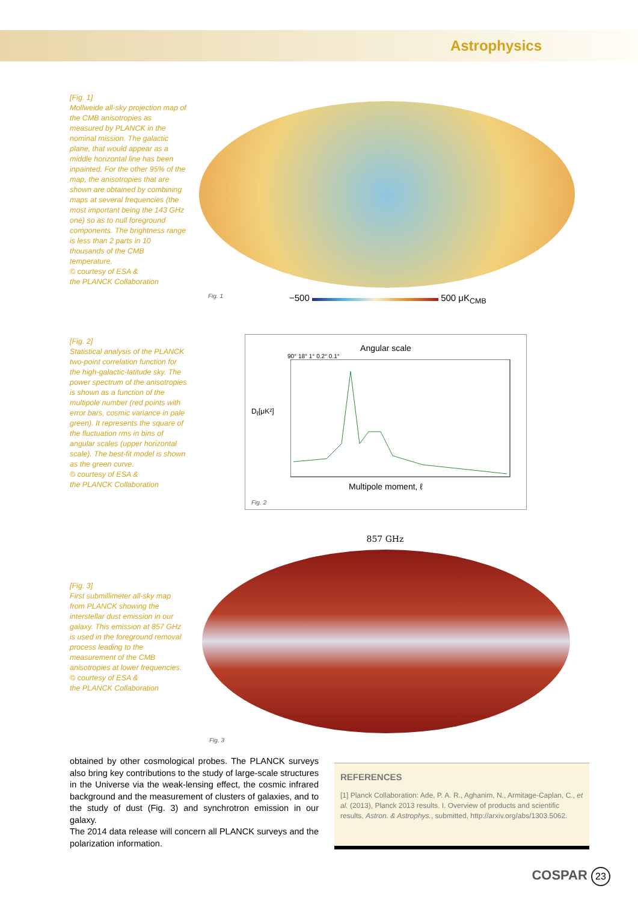Astrophysics
[Fig. 1]
Mollweide all-sky projection map of the CMB anisotropies as measured by PLANCK in the nominal mission. The galactic plane, that would appear as a middle horizontal line has been inpainted. For the other 95% of the map, the anisotropies that are shown are obtained by combining maps at several frequencies (the most important being the 143 GHz one) so as to null foreground components. The brightness range is less than 2 parts in 10 thousands of the CMB temperature.
© courtesy of ESA &
the PLANCK Collaboration
Fig. 1 −500 500 μK<sub>CMB</sub>
[Fig. 2]
Statistical analysis of the PLANCK two-point correlation function for the high-galactic-latitude sky. The power spectrum of the anisotropies is shown as a function of the multipole number (red points with error bars, cosmic variance in pale green). It represents the square of the fluctuation rms in bins of angular scales (upper horizontal scale). The best-fit model is shown as the green curve.
© courtesy of ESA &
the PLANCK Collaboration
Angular scale
90° 18° 1° 0.2° 0.1°
D<sub>ℓ</sub>[μK²]
Multipole moment, ℓ
Fig. 2
857 GHz
[Fig. 3]
First submillimeter all-sky map from PLANCK showing the interstellar dust emission in our galaxy. This emission at 857 GHz is used in the foreground removal process leading to the measurement of the CMB anisotropies at lower frequencies.
© courtesy of ESA &
the PLANCK Collaboration
Fig. 3
obtained by other cosmological probes. The PLANCK surveys also bring key contributions to the study of large-scale structures in the Universe via the weak-lensing effect, the cosmic infrared background and the measurement of clusters of galaxies, and to the study of dust (Fig. 3) and synchrotron emission in our galaxy.
The 2014 data release will concern all PLANCK surveys and the polarization information.
REFERENCES
[1] Planck Collaboration: Ade, P. A. R., Aghanim, N., Armitage-Caplan, C., et al. (2013), Planck 2013 results. I. Overview of products and scientific results, Astron. & Astrophys., submitted, http://arxiv.org/abs/1303.5062.
COSPAR 23